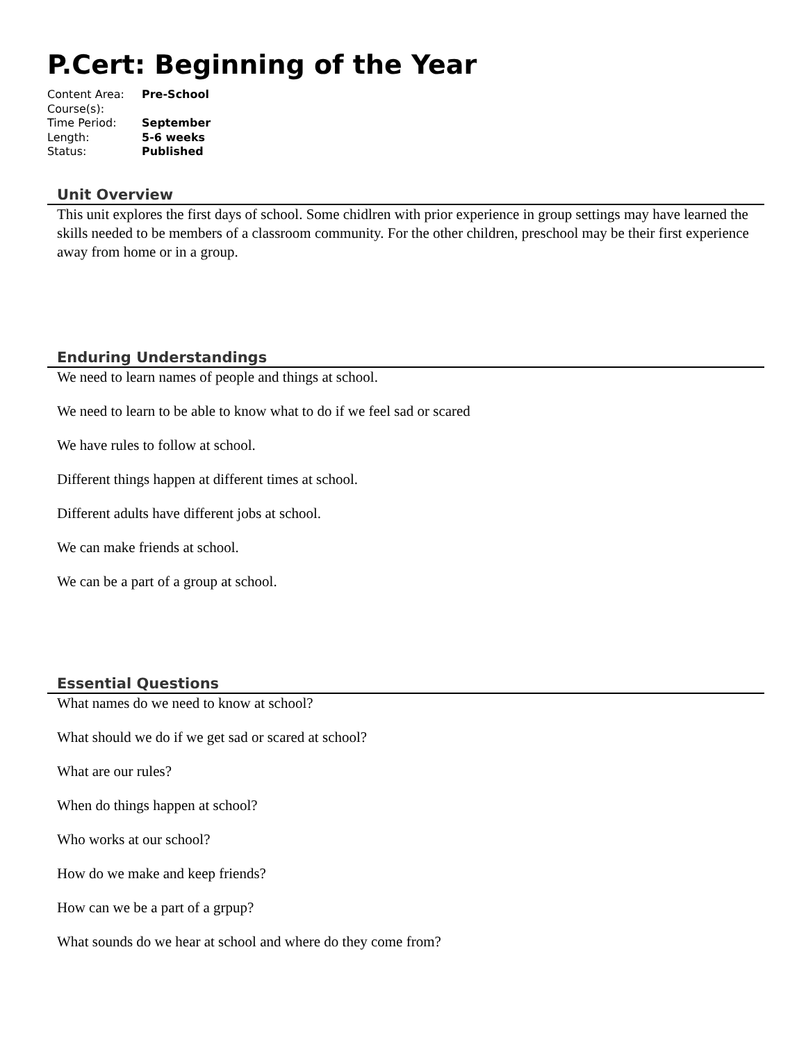P.Cert: Beginning of the Year
| Content Area: | Pre-School |
| Course(s): | |
| Time Period: | September |
| Length: | 5-6 weeks |
| Status: | Published |
Unit Overview
This unit explores the first days of school. Some chidlren with prior experience in group settings may have learned the skills needed to be members of a classroom community. For the other children, preschool may be their first experience away from home or in a group.
Enduring Understandings
We need to learn names of people and things at school.
We need to learn to be able to know what to do if we feel sad or scared
We have rules to follow at school.
Different things happen at different times at school.
Different adults have different jobs at school.
We can make friends at school.
We can be a part of a group at school.
Essential Questions
What names do we need to know at school?
What should we do if we get sad or scared at school?
What are our rules?
When do things happen at school?
Who works at our school?
How do we make and keep friends?
How can we be a part of a grpup?
What sounds do we hear at school and where do they come from?